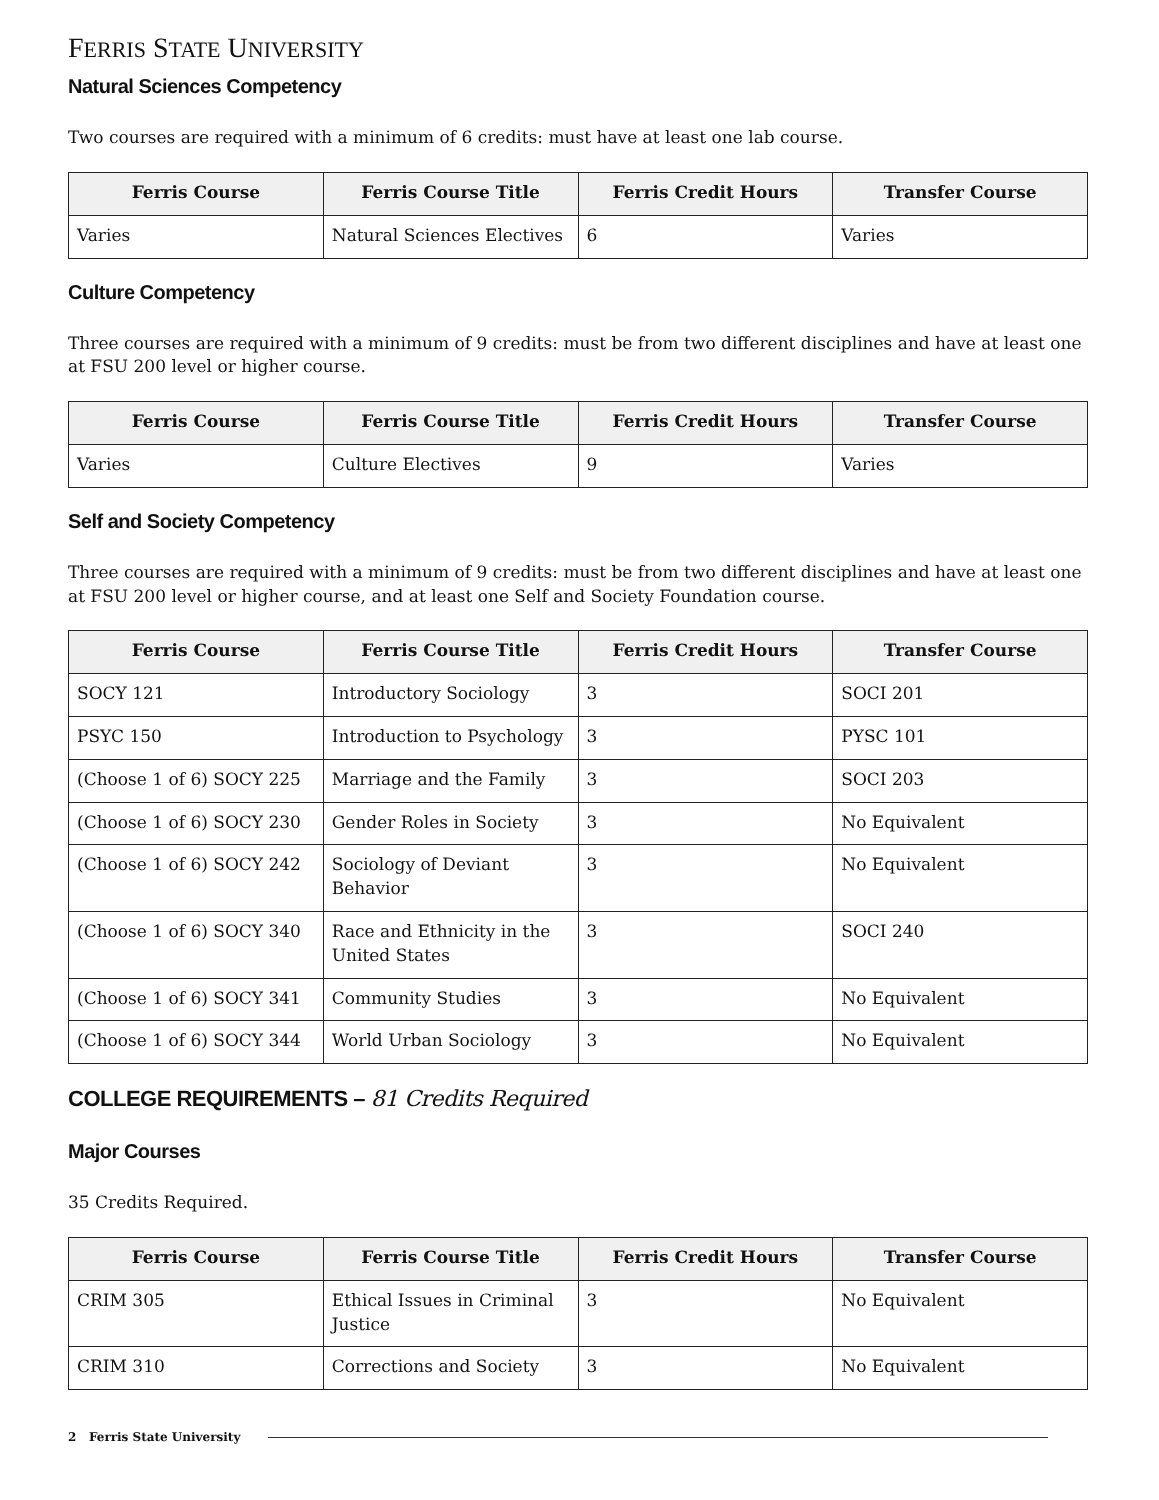FERRIS STATE UNIVERSITY
Natural Sciences Competency
Two courses are required with a minimum of 6 credits: must have at least one lab course.
| Ferris Course | Ferris Course Title | Ferris Credit Hours | Transfer Course |
| --- | --- | --- | --- |
| Varies | Natural Sciences Electives | 6 | Varies |
Culture Competency
Three courses are required with a minimum of 9 credits: must be from two different disciplines and have at least one at FSU 200 level or higher course.
| Ferris Course | Ferris Course Title | Ferris Credit Hours | Transfer Course |
| --- | --- | --- | --- |
| Varies | Culture Electives | 9 | Varies |
Self and Society Competency
Three courses are required with a minimum of 9 credits: must be from two different disciplines and have at least one at FSU 200 level or higher course, and at least one Self and Society Foundation course.
| Ferris Course | Ferris Course Title | Ferris Credit Hours | Transfer Course |
| --- | --- | --- | --- |
| SOCY 121 | Introductory Sociology | 3 | SOCI 201 |
| PSYC 150 | Introduction to Psychology | 3 | PYSC 101 |
| (Choose 1 of 6) SOCY 225 | Marriage and the Family | 3 | SOCI 203 |
| (Choose 1 of 6) SOCY 230 | Gender Roles in Society | 3 | No Equivalent |
| (Choose 1 of 6) SOCY 242 | Sociology of Deviant Behavior | 3 | No Equivalent |
| (Choose 1 of 6) SOCY 340 | Race and Ethnicity in the United States | 3 | SOCI 240 |
| (Choose 1 of 6) SOCY 341 | Community Studies | 3 | No Equivalent |
| (Choose 1 of 6) SOCY 344 | World Urban Sociology | 3 | No Equivalent |
COLLEGE REQUIREMENTS – 81 Credits Required
Major Courses
35 Credits Required.
| Ferris Course | Ferris Course Title | Ferris Credit Hours | Transfer Course |
| --- | --- | --- | --- |
| CRIM 305 | Ethical Issues in Criminal Justice | 3 | No Equivalent |
| CRIM 310 | Corrections and Society | 3 | No Equivalent |
2 Ferris State University